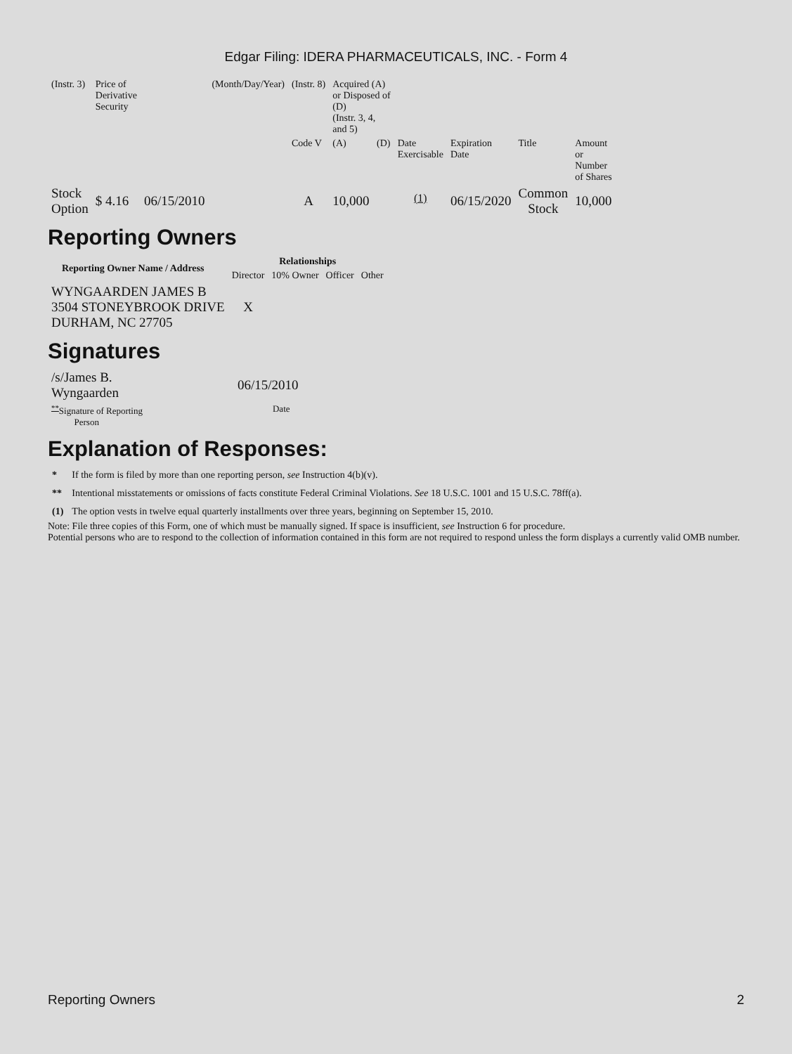Edgar Filing: IDERA PHARMACEUTICALS, INC. - Form 4
| (Instr. 3) | Price of Derivative Security | | (Month/Day/Year) | (Instr. 8) | Acquired (A) or Disposed of (D) (Instr. 3, 4, and 5) | | | | | |
| | | | | Code V | (A) | (D) | Date Exercisable | Expiration Date | Title | Amount or Number of Shares |
| Stock Option | $ 4.16 | 06/15/2010 | | A | 10,000 | | <sup>(1)</sup> | 06/15/2020 | Common Stock | 10,000 |
Reporting Owners
| Reporting Owner Name / Address | Relationships | | | |
| --- | --- | --- | --- | --- |
| | Director | 10% Owner | Officer | Other |
| WYNGAARDEN JAMES B 3504 STONEYBROOK DRIVE DURHAM, NC 27705 | X | | | |
Signatures
| /s/James B. Wyngaarden | 06/15/2010 |
| <sup>**</sup> Signature of Reporting Person | Date |
Explanation of Responses:
| * | If the form is filed by more than one reporting person, see Instruction 4(b)(v). |
| ** | Intentional misstatements or omissions of facts constitute Federal Criminal Violations. See 18 U.S.C. 1001 and 15 U.S.C. 78ff(a). |
| (1) | The option vests in twelve equal quarterly installments over three years, beginning on September 15, 2010. |
Note: File three copies of this Form, one of which must be manually signed. If space is insufficient, see Instruction 6 for procedure.
Potential persons who are to respond to the collection of information contained in this form are not required to respond unless the form displays a currently valid OMB number.
Reporting Owners 2